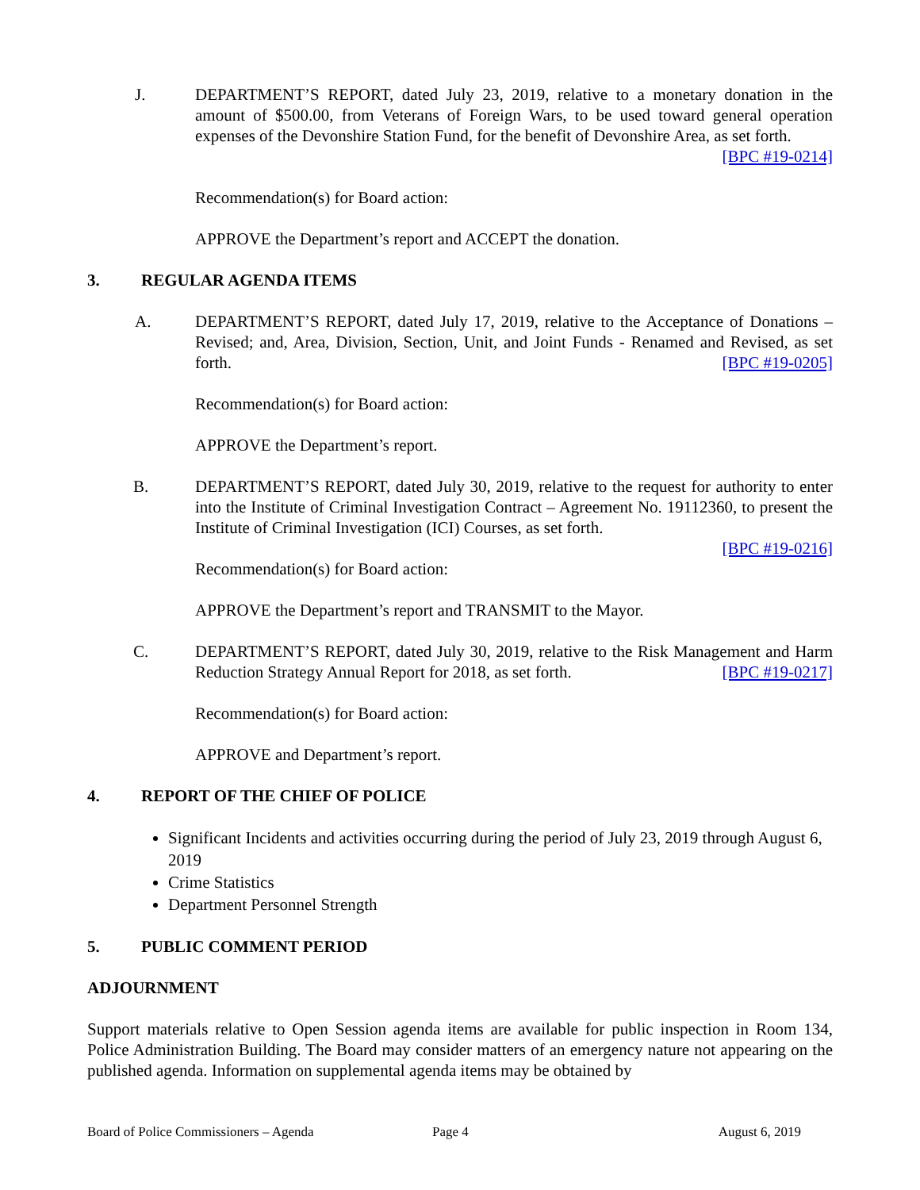J. DEPARTMENT’S REPORT, dated July 23, 2019, relative to a monetary donation in the amount of $500.00, from Veterans of Foreign Wars, to be used toward general operation expenses of the Devonshire Station Fund, for the benefit of Devonshire Area, as set forth. [BPC #19-0214]
Recommendation(s) for Board action:
APPROVE the Department’s report and ACCEPT the donation.
3. REGULAR AGENDA ITEMS
A. DEPARTMENT’S REPORT, dated July 17, 2019, relative to the Acceptance of Donations – Revised; and, Area, Division, Section, Unit, and Joint Funds - Renamed and Revised, as set forth. [BPC #19-0205]
Recommendation(s) for Board action:
APPROVE the Department’s report.
B. DEPARTMENT’S REPORT, dated July 30, 2019, relative to the request for authority to enter into the Institute of Criminal Investigation Contract – Agreement No. 19112360, to present the Institute of Criminal Investigation (ICI) Courses, as set forth.
[BPC #19-0216]
Recommendation(s) for Board action:
APPROVE the Department’s report and TRANSMIT to the Mayor.
C. DEPARTMENT’S REPORT, dated July 30, 2019, relative to the Risk Management and Harm Reduction Strategy Annual Report for 2018, as set forth. [BPC #19-0217]
Recommendation(s) for Board action:
APPROVE and Department’s report.
4. REPORT OF THE CHIEF OF POLICE
Significant Incidents and activities occurring during the period of July 23, 2019 through August 6, 2019
Crime Statistics
Department Personnel Strength
5. PUBLIC COMMENT PERIOD
ADJOURNMENT
Support materials relative to Open Session agenda items are available for public inspection in Room 134, Police Administration Building. The Board may consider matters of an emergency nature not appearing on the published agenda. Information on supplemental agenda items may be obtained by
Board of Police Commissioners – Agenda Page 4 August 6, 2019